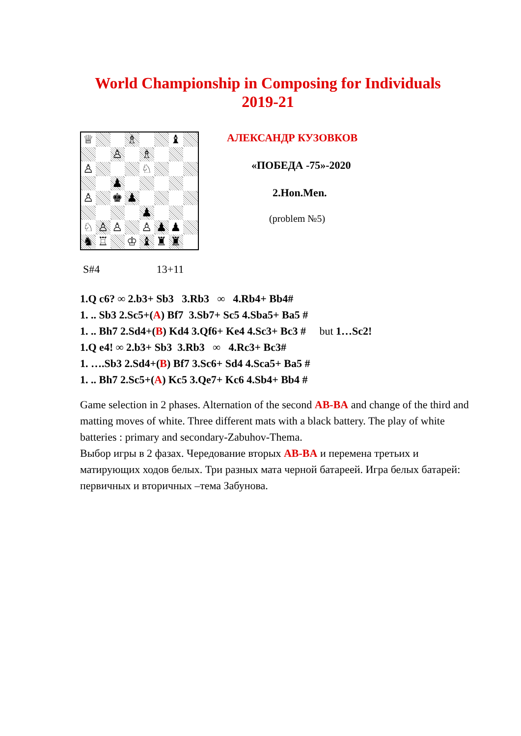World Championship in Composing for Individuals
2019-21
♕
♗
♝
♙
♗
♙
♘
♟
♙
♚
♟
♟
♘
♙
♙
♙
♟
♟
♞
♖
♔
♝
♜
♜
АЛЕКСАНДР КУЗОВКОВ
«ПОБЕДА -75»-2020
2.Hon.Men.
(problem №5)
S#4 13+11
1.Q c6? ∞ 2.b3+ Sb3 3.Rb3 ∞ 4.Rb4+ Bb4#
1. .. Sb3 2.Sc5+(A) Bf7 3.Sb7+ Sc5 4.Sba5+ Ba5 #
1. .. Bh7 2.Sd4+(B) Kd4 3.Qf6+ Ke4 4.Sc3+ Bc3 # but 1…Sc2!
1.Q e4! ∞ 2.b3+ Sb3 3.Rb3 ∞ 4.Rc3+ Bc3#
1. ….Sb3 2.Sd4+(B) Bf7 3.Sc6+ Sd4 4.Sca5+ Ba5 #
1. .. Bh7 2.Sc5+(A) Kc5 3.Qe7+ Kc6 4.Sb4+ Bb4 #
Game selection in 2 phases. Alternation of the second AB-BA and change of the third and matting moves of white. Three different mats with a black battery. The play of white batteries : primary and secondary-Zabuhov-Thema.
Выбор игры в 2 фазах. Чередование вторых AB-BA и перемена третьих и матирующих ходов белых. Три разных мата черной батареей. Игра белых батарей: первичных и вторичных –тема Забунова.